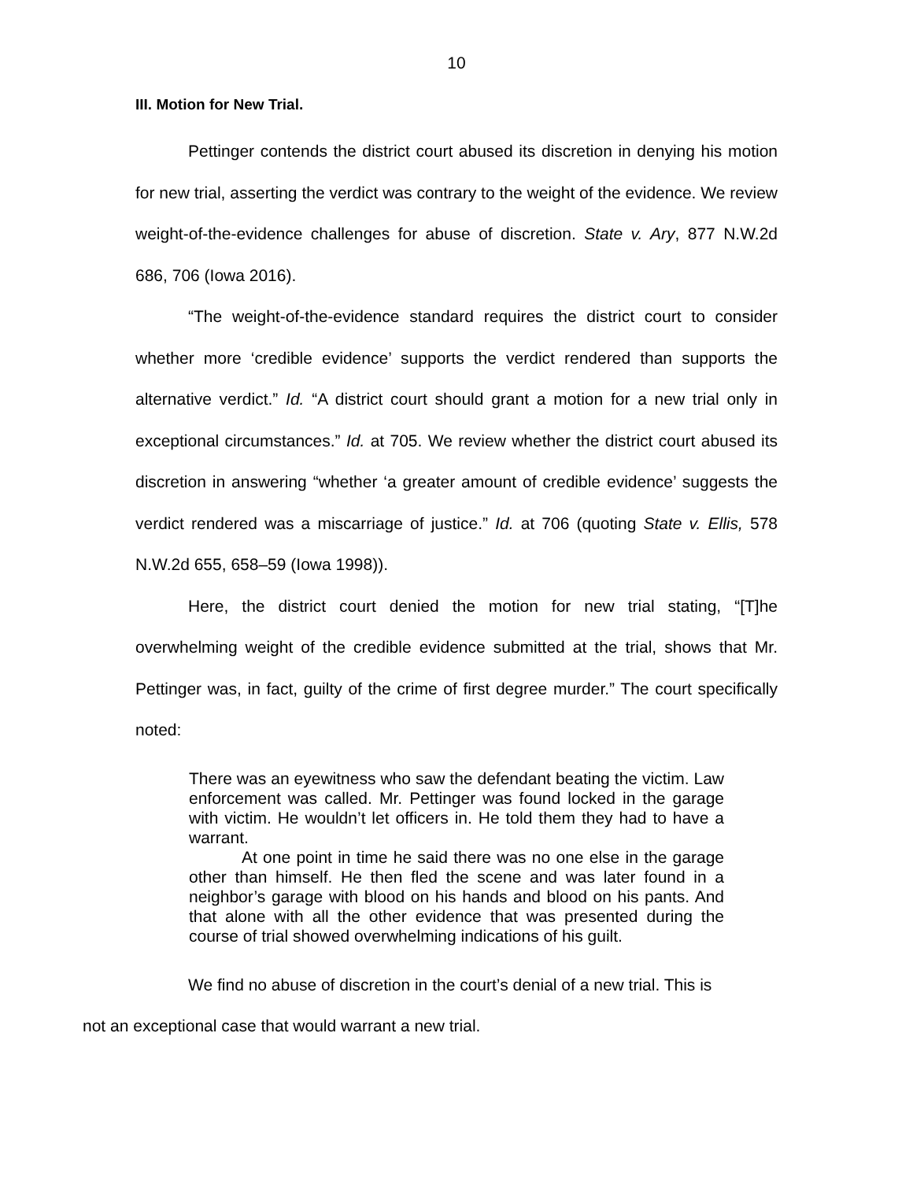10
III. Motion for New Trial.
Pettinger contends the district court abused its discretion in denying his motion for new trial, asserting the verdict was contrary to the weight of the evidence. We review weight-of-the-evidence challenges for abuse of discretion. State v. Ary, 877 N.W.2d 686, 706 (Iowa 2016).
“The weight-of-the-evidence standard requires the district court to consider whether more ‘credible evidence’ supports the verdict rendered than supports the alternative verdict.” Id. “A district court should grant a motion for a new trial only in exceptional circumstances.” Id. at 705. We review whether the district court abused its discretion in answering “whether ‘a greater amount of credible evidence’ suggests the verdict rendered was a miscarriage of justice.” Id. at 706 (quoting State v. Ellis, 578 N.W.2d 655, 658–59 (Iowa 1998)).
Here, the district court denied the motion for new trial stating, “[T]he overwhelming weight of the credible evidence submitted at the trial, shows that Mr. Pettinger was, in fact, guilty of the crime of first degree murder.” The court specifically noted:
There was an eyewitness who saw the defendant beating the victim. Law enforcement was called. Mr. Pettinger was found locked in the garage with victim. He wouldn’t let officers in. He told them they had to have a warrant.
At one point in time he said there was no one else in the garage other than himself. He then fled the scene and was later found in a neighbor’s garage with blood on his hands and blood on his pants. And that alone with all the other evidence that was presented during the course of trial showed overwhelming indications of his guilt.
We find no abuse of discretion in the court’s denial of a new trial. This is
not an exceptional case that would warrant a new trial.